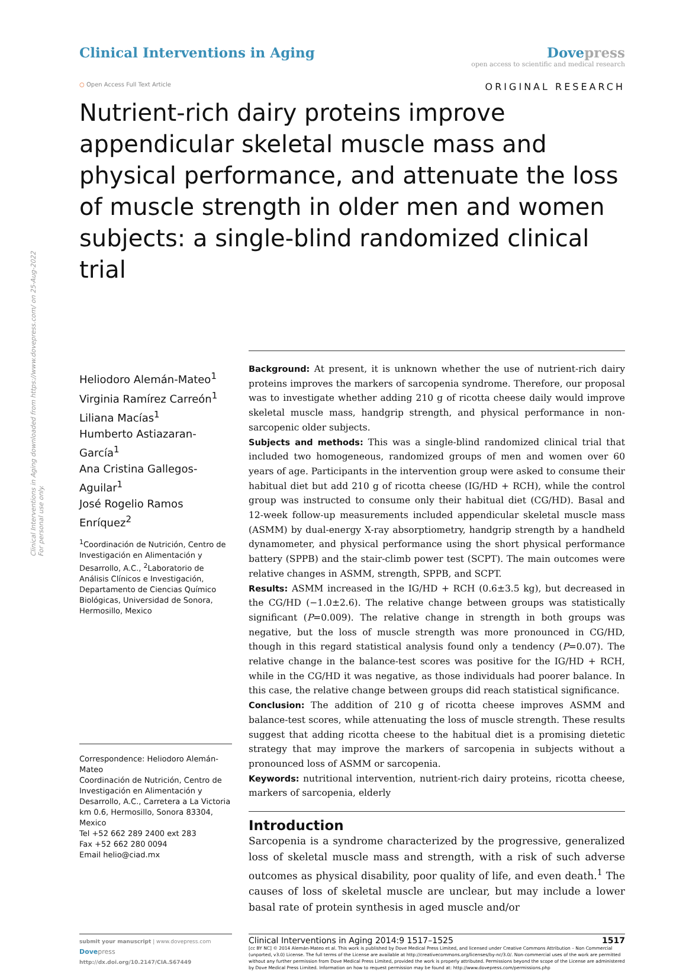Clinical Interventions in Aging downloaded from https://www.dovepress.com/ on 25-Aug-2022
For personal use only.
Clinical Interventions in Aging
Dovepress
open access to scientific and medical research
○ Open Access Full Text Article
ORIGINAL RESEARCH
Nutrient-rich dairy proteins improve appendicular skeletal muscle mass and physical performance, and attenuate the loss of muscle strength in older men and women subjects: a single-blind randomized clinical trial
Heliodoro Alemán-Mateo<sup>1</sup>
Virginia Ramírez Carreón<sup>1</sup>
Liliana Macías<sup>1</sup>
Humberto Astiazaran-García<sup>1</sup>
Ana Cristina Gallegos-Aguilar<sup>1</sup>
José Rogelio Ramos Enríquez<sup>2</sup>
<sup>1</sup> Coordinación de Nutrición, Centro de Investigación en Alimentación y Desarrollo, A.C., <sup>2</sup>Laboratorio de Análisis Clínicos e Investigación, Departamento de Ciencias Químico Biológicas, Universidad de Sonora, Hermosillo, Mexico
Correspondence: Heliodoro Alemán-Mateo
Coordinación de Nutrición, Centro de Investigación en Alimentación y Desarrollo, A.C., Carretera a La Victoria km 0.6, Hermosillo, Sonora 83304, Mexico
Tel +52 662 289 2400 ext 283
Fax +52 662 280 0094
Email helio@ciad.mx
Background: At present, it is unknown whether the use of nutrient-rich dairy proteins improves the markers of sarcopenia syndrome. Therefore, our proposal was to investigate whether adding 210 g of ricotta cheese daily would improve skeletal muscle mass, handgrip strength, and physical performance in non-sarcopenic older subjects.
Subjects and methods: This was a single-blind randomized clinical trial that included two homogeneous, randomized groups of men and women over 60 years of age. Participants in the intervention group were asked to consume their habitual diet but add 210 g of ricotta cheese (IG/HD + RCH), while the control group was instructed to consume only their habitual diet (CG/HD). Basal and 12-week follow-up measurements included appendicular skeletal muscle mass (ASMM) by dual-energy X-ray absorptiometry, handgrip strength by a handheld dynamometer, and physical performance using the short physical performance battery (SPPB) and the stair-climb power test (SCPT). The main outcomes were relative changes in ASMM, strength, SPPB, and SCPT.
Results: ASMM increased in the IG/HD + RCH (0.6±3.5 kg), but decreased in the CG/HD (−1.0±2.6). The relative change between groups was statistically significant (P=0.009). The relative change in strength in both groups was negative, but the loss of muscle strength was more pronounced in CG/HD, though in this regard statistical analysis found only a tendency (P=0.07). The relative change in the balance-test scores was positive for the IG/HD + RCH, while in the CG/HD it was negative, as those individuals had poorer balance. In this case, the relative change between groups did reach statistical significance.
Conclusion: The addition of 210 g of ricotta cheese improves ASMM and balance-test scores, while attenuating the loss of muscle strength. These results suggest that adding ricotta cheese to the habitual diet is a promising dietetic strategy that may improve the markers of sarcopenia in subjects without a pronounced loss of ASMM or sarcopenia.
Keywords: nutritional intervention, nutrient-rich dairy proteins, ricotta cheese, markers of sarcopenia, elderly
Introduction
Sarcopenia is a syndrome characterized by the progressive, generalized loss of skeletal muscle mass and strength, with a risk of such adverse outcomes as physical disability, poor quality of life, and even death.<sup>1</sup> The causes of loss of skeletal muscle are unclear, but may include a lower basal rate of protein synthesis in aged muscle and/or
submit your manuscript | www.dovepress.com
Dove press
http://dx.doi.org/10.2147/CIA.S67449
Clinical Interventions in Aging 2014:9 1517–1525 1517
[cc BY NC] © 2014 Alemán-Mateo et al. This work is published by Dove Medical Press Limited, and licensed under Creative Commons Attribution – Non Commercial (unported, v3.0) License. The full terms of the License are available at http://creativecommons.org/licenses/by-nc/3.0/. Non-commercial uses of the work are permitted without any further permission from Dove Medical Press Limited, provided the work is properly attributed. Permissions beyond the scope of the License are administered by Dove Medical Press Limited. Information on how to request permission may be found at: http://www.dovepress.com/permissions.php